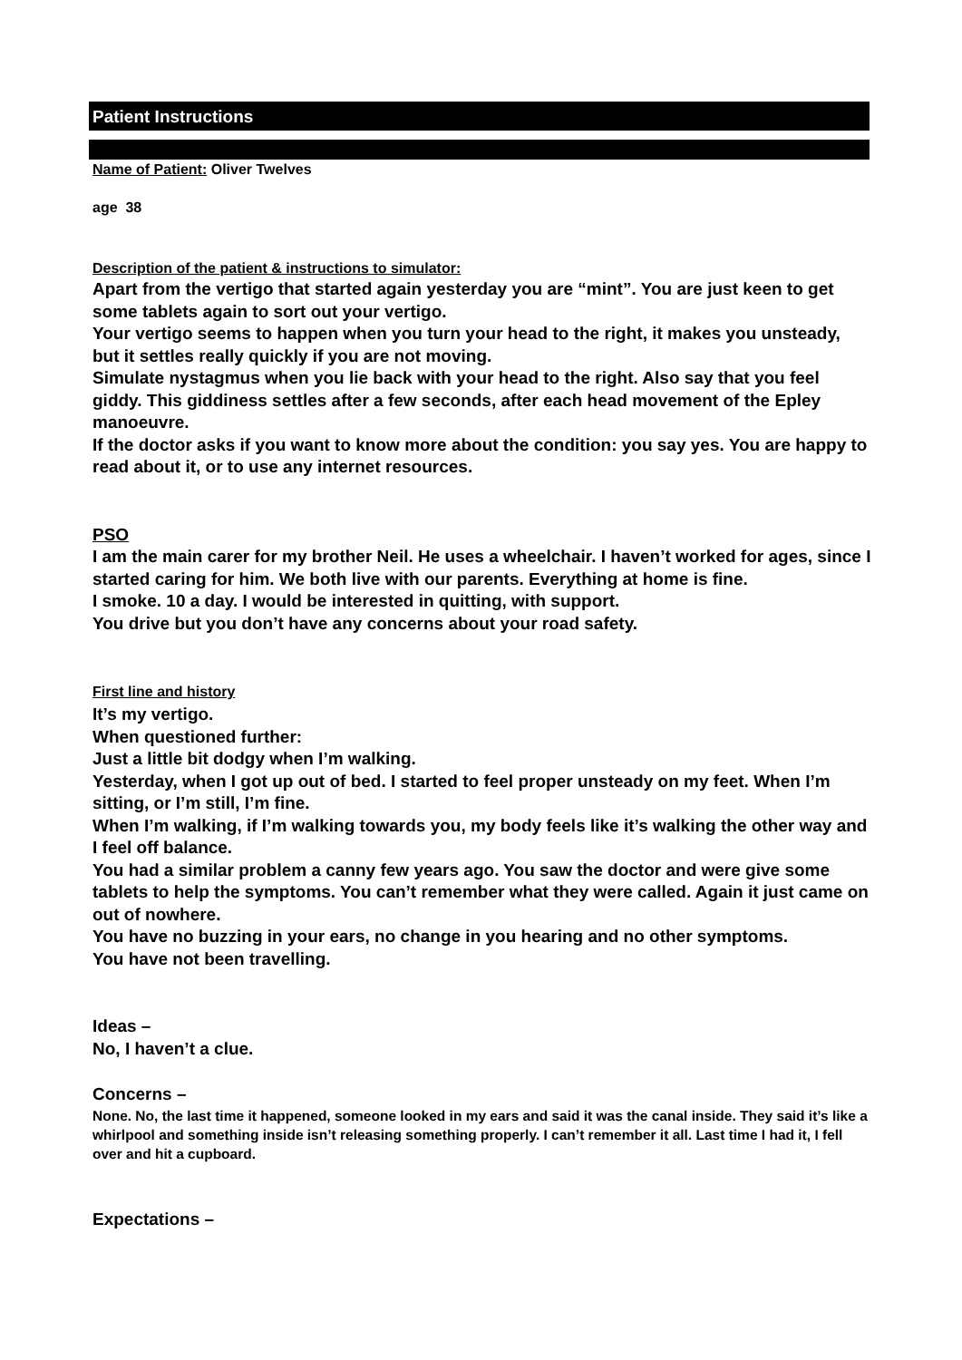Patient Instructions
Name of Patient: Oliver Twelves
age 38
Description of the patient & instructions to simulator:
Apart from the vertigo that started again yesterday you are “mint”. You are just keen to get some tablets again to sort out your vertigo.
Your vertigo seems to happen when you turn your head to the right, it makes you unsteady, but it settles really quickly if you are not moving.
Simulate nystagmus when you lie back with your head to the right. Also say that you feel giddy. This giddiness settles after a few seconds, after each head movement of the Epley manoeuvre.
If the doctor asks if you want to know more about the condition: you say yes. You are happy to read about it, or to use any internet resources.
PSO
I am the main carer for my brother Neil. He uses a wheelchair. I haven’t worked for ages, since I started caring for him. We both live with our parents. Everything at home is fine.
I smoke. 10 a day. I would be interested in quitting, with support.
You drive but you don’t have any concerns about your road safety.
First line and history
It’s my vertigo.
When questioned further:
Just a little bit dodgy when I’m walking.
Yesterday, when I got up out of bed. I started to feel proper unsteady on my feet. When I’m sitting, or I’m still, I’m fine.
When I’m walking, if I’m walking towards you, my body feels like it’s walking the other way and I feel off balance.
You had a similar problem a canny few years ago. You saw the doctor and were give some tablets to help the symptoms. You can’t remember what they were called. Again it just came on out of nowhere.
You have no buzzing in your ears, no change in you hearing and no other symptoms.
You have not been travelling.
Ideas –
No, I haven’t a clue.
Concerns –
None. No, the last time it happened, someone looked in my ears and said it was the canal inside. They said it’s like a whirlpool and something inside isn’t releasing something properly. I can’t remember it all. Last time I had it, I fell over and hit a cupboard.
Expectations –